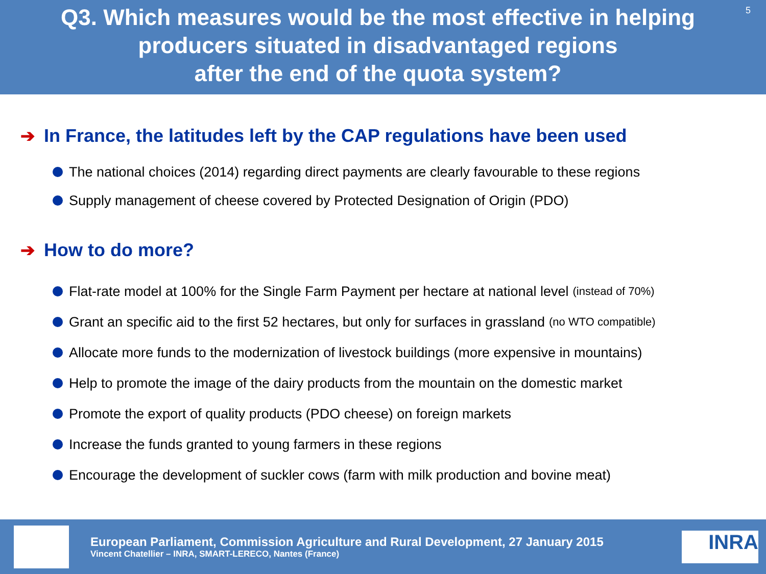Q3. Which measures would be the most effective in helping producers situated in disadvantaged regions
after the end of the quota system?
5
➔ In France, the latitudes left by the CAP regulations have been used
The national choices (2014) regarding direct payments are clearly favourable to these regions
Supply management of cheese covered by Protected Designation of Origin (PDO)
➔ How to do more?
Flat-rate model at 100% for the Single Farm Payment per hectare at national level (instead of 70%)
Grant an specific aid to the first 52 hectares, but only for surfaces in grassland (no WTO compatible)
Allocate more funds to the modernization of livestock buildings (more expensive in mountains)
Help to promote the image of the dairy products from the mountain on the domestic market
Promote the export of quality products (PDO cheese) on foreign markets
Increase the funds granted to young farmers in these regions
Encourage the development of suckler cows (farm with milk production and bovine meat)
European Parliament, Commission Agriculture and Rural Development, 27 January 2015
Vincent Chatellier – INRA, SMART-LERECO, Nantes (France)
INRA